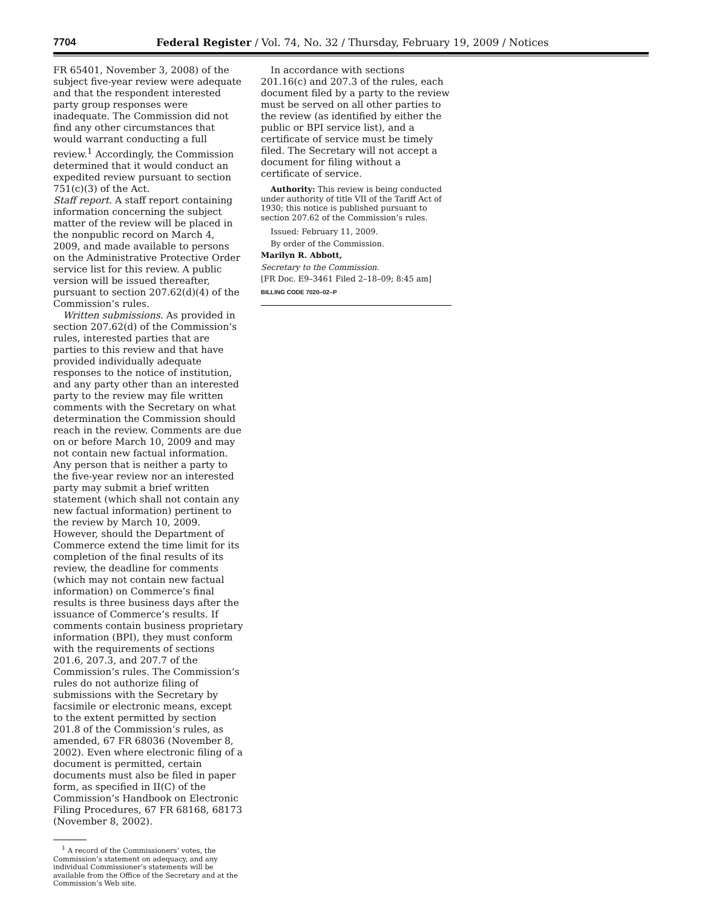7704 Federal Register / Vol. 74, No. 32 / Thursday, February 19, 2009 / Notices
FR 65401, November 3, 2008) of the subject five-year review were adequate and that the respondent interested party group responses were inadequate. The Commission did not find any other circumstances that would warrant conducting a full review.<sup>1</sup> Accordingly, the Commission determined that it would conduct an expedited review pursuant to section 751(c)(3) of the Act.
Staff report. A staff report containing information concerning the subject matter of the review will be placed in the nonpublic record on March 4, 2009, and made available to persons on the Administrative Protective Order service list for this review. A public version will be issued thereafter, pursuant to section 207.62(d)(4) of the Commission’s rules.
Written submissions. As provided in section 207.62(d) of the Commission’s rules, interested parties that are parties to this review and that have provided individually adequate responses to the notice of institution, and any party other than an interested party to the review may file written comments with the Secretary on what determination the Commission should reach in the review. Comments are due on or before March 10, 2009 and may not contain new factual information. Any person that is neither a party to the five-year review nor an interested party may submit a brief written statement (which shall not contain any new factual information) pertinent to the review by March 10, 2009. However, should the Department of Commerce extend the time limit for its completion of the final results of its review, the deadline for comments (which may not contain new factual information) on Commerce’s final results is three business days after the issuance of Commerce’s results. If comments contain business proprietary information (BPI), they must conform with the requirements of sections 201.6, 207.3, and 207.7 of the Commission’s rules. The Commission’s rules do not authorize filing of submissions with the Secretary by facsimile or electronic means, except to the extent permitted by section 201.8 of the Commission’s rules, as amended, 67 FR 68036 (November 8, 2002). Even where electronic filing of a document is permitted, certain documents must also be filed in paper form, as specified in II(C) of the Commission’s Handbook on Electronic Filing Procedures, 67 FR 68168, 68173 (November 8, 2002).
<sup>1</sup> A record of the Commissioners’ votes, the Commission’s statement on adequacy, and any individual Commissioner’s statements will be available from the Office of the Secretary and at the Commission’s Web site.
In accordance with sections 201.16(c) and 207.3 of the rules, each document filed by a party to the review must be served on all other parties to the review (as identified by either the public or BPI service list), and a certificate of service must be timely filed. The Secretary will not accept a document for filing without a certificate of service.
Authority: This review is being conducted under authority of title VII of the Tariff Act of 1930; this notice is published pursuant to section 207.62 of the Commission’s rules.
Issued: February 11, 2009.
By order of the Commission.
Marilyn R. Abbott,
Secretary to the Commission.
[FR Doc. E9–3461 Filed 2–18–09; 8:45 am]
BILLING CODE 7020–02–P